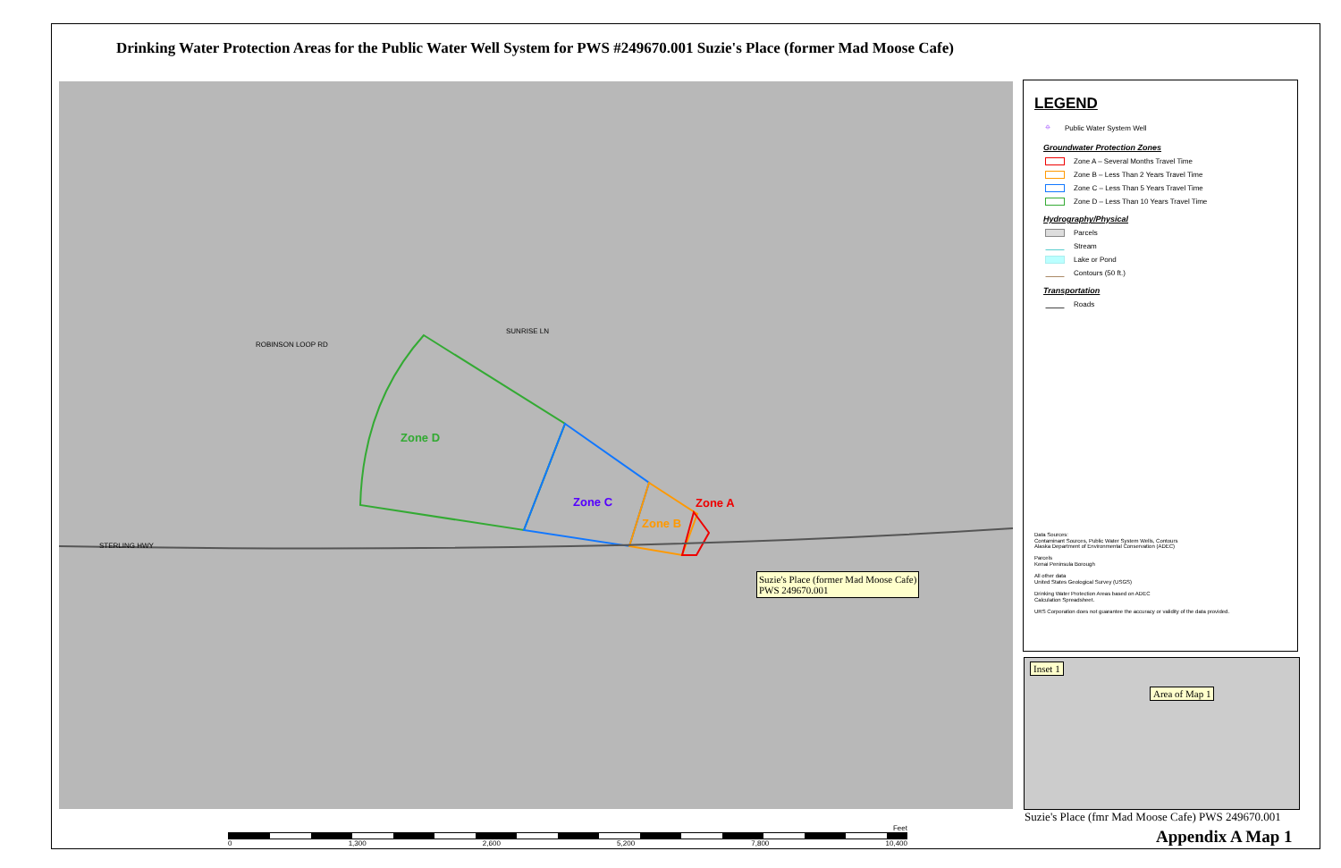Drinking Water Protection Areas for the Public Water Well System for PWS #249670.001 Suzie's Place (former Mad Moose Cafe)
Zone D
Zone C
Zone B
Zone A
Suzie's Place (former Mad Moose Cafe)
PWS 249670.001
STERLING HWY
SUNRISE LN
ROBINSON LOOP RD
LEGEND
⌖ Public Water System Well
Groundwater Protection Zones
Zone A – Several Months Travel Time
Zone B – Less Than 2 Years Travel Time
Zone C – Less Than 5 Years Travel Time
Zone D – Less Than 10 Years Travel Time
Hydrography/Physical
Parcels
Stream
Lake or Pond
Contours (50 ft.)
Transportation
Roads
Data Sources:
Contaminant Sources, Public Water System Wells, Contours
Alaska Department of Environmental Conservation (ADEC)
Parcels
Kenai Peninsula Borough
All other data
United States Geological Survey (USGS)
Drinking Water Protection Areas based on ADEC
Calculation Spreadsheet.
URS Corporation does not guarantee the accuracy or validity of the data provided.
Inset 1
Area of Map 1
Suzie's Place (fmr Mad Moose Cafe) PWS 249670.001
Appendix A Map 1
Feet
0 1,300 2,600 5,200 7,800 10,400